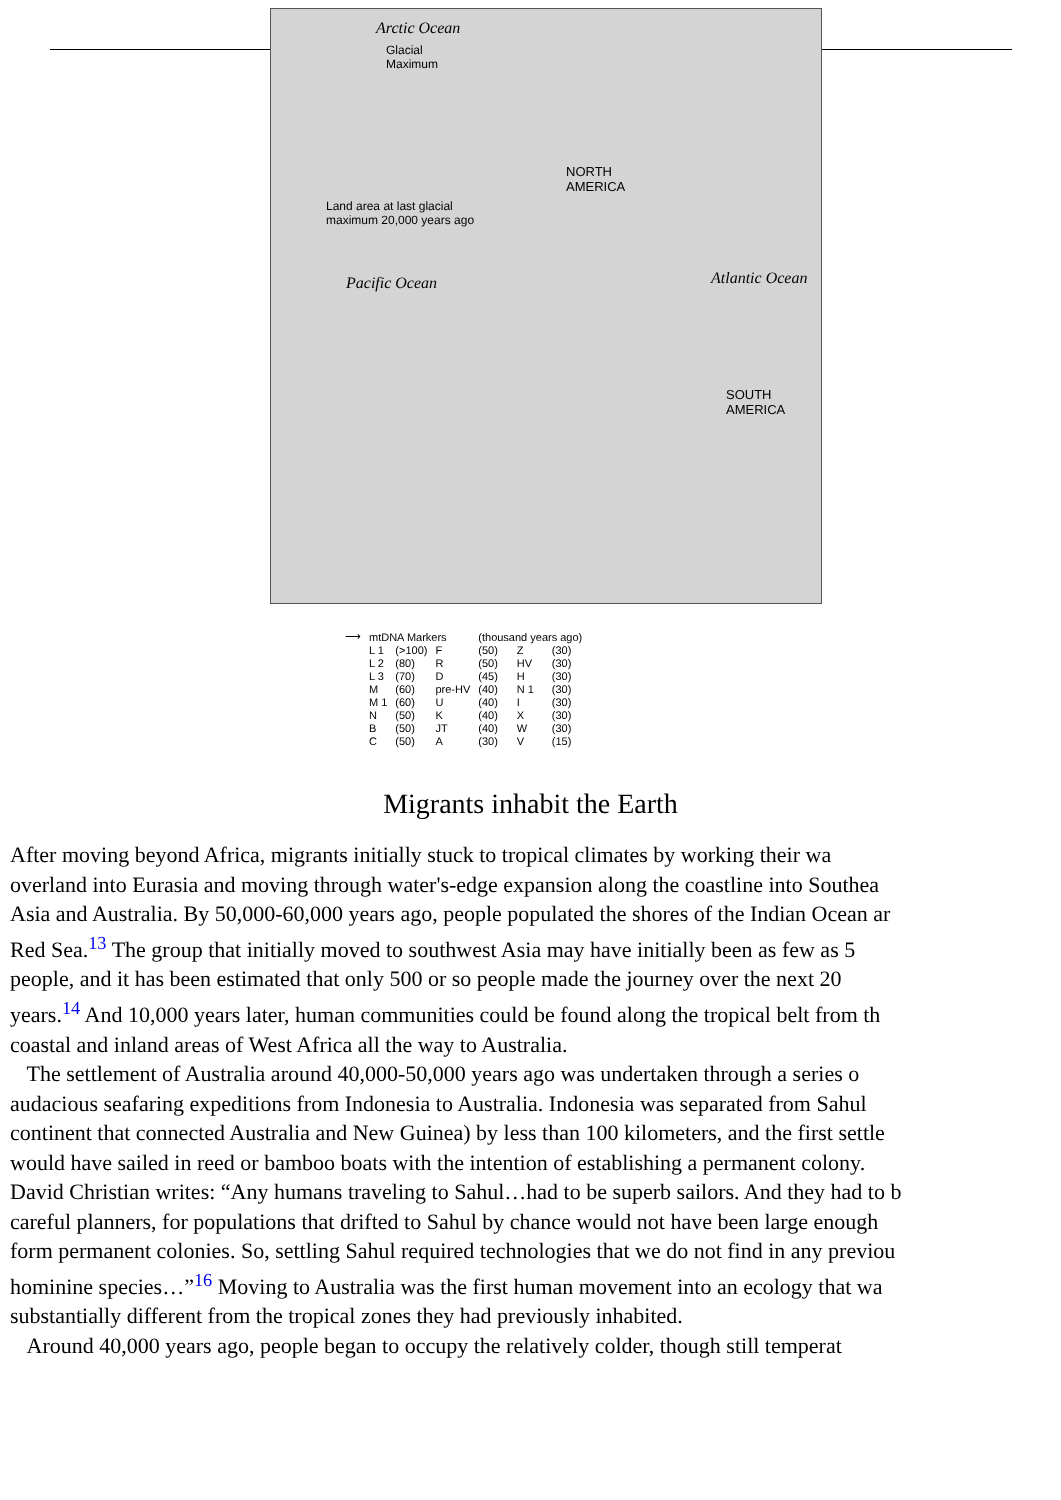Arctic Ocean
Glacial
Maximum
NORTH
AMERICA
Land area at last glacial
maximum 20,000 years ago
Pacific Ocean Atlantic Ocean
SOUTH
AMERICA
| ⟶ | mtDNA Markers | | | (thousand years ago) | | |
| --- | --- | --- | --- | --- | --- | --- |
| | L 1 | (>100) | F | (50) | Z | (30) |
| | L 2 | (80) | R | (50) | HV | (30) |
| | L 3 | (70) | D | (45) | H | (30) |
| | M | (60) | pre-HV | (40) | N 1 | (30) |
| | M 1 | (60) | U | (40) | I | (30) |
| | N | (50) | K | (40) | X | (30) |
| | B | (50) | JT | (40) | W | (30) |
| | C | (50) | A | (30) | V | (15) |
Migrants inhabit the Earth
After moving beyond Africa, migrants initially stuck to tropical climates by working their wa
overland into Eurasia and moving through water's-edge expansion along the coastline into Southea
Asia and Australia. By 50,000-60,000 years ago, people populated the shores of the Indian Ocean ar
Red Sea.<sup>13</sup> The group that initially moved to southwest Asia may have initially been as few as 5
people, and it has been estimated that only 500 or so people made the journey over the next 20
years.<sup>14</sup> And 10,000 years later, human communities could be found along the tropical belt from th
coastal and inland areas of West Africa all the way to Australia.
The settlement of Australia around 40,000-50,000 years ago was undertaken through a series o
audacious seafaring expeditions from Indonesia to Australia. Indonesia was separated from Sahul
continent that connected Australia and New Guinea) by less than 100 kilometers, and the first settle
would have sailed in reed or bamboo boats with the intention of establishing a permanent colony.
David Christian writes: “Any humans traveling to Sahul…had to be superb sailors. And they had to b
careful planners, for populations that drifted to Sahul by chance would not have been large enough
form permanent colonies. So, settling Sahul required technologies that we do not find in any previou
hominine species…”<sup>16</sup> Moving to Australia was the first human movement into an ecology that wa
substantially different from the tropical zones they had previously inhabited.
Around 40,000 years ago, people began to occupy the relatively colder, though still temperat